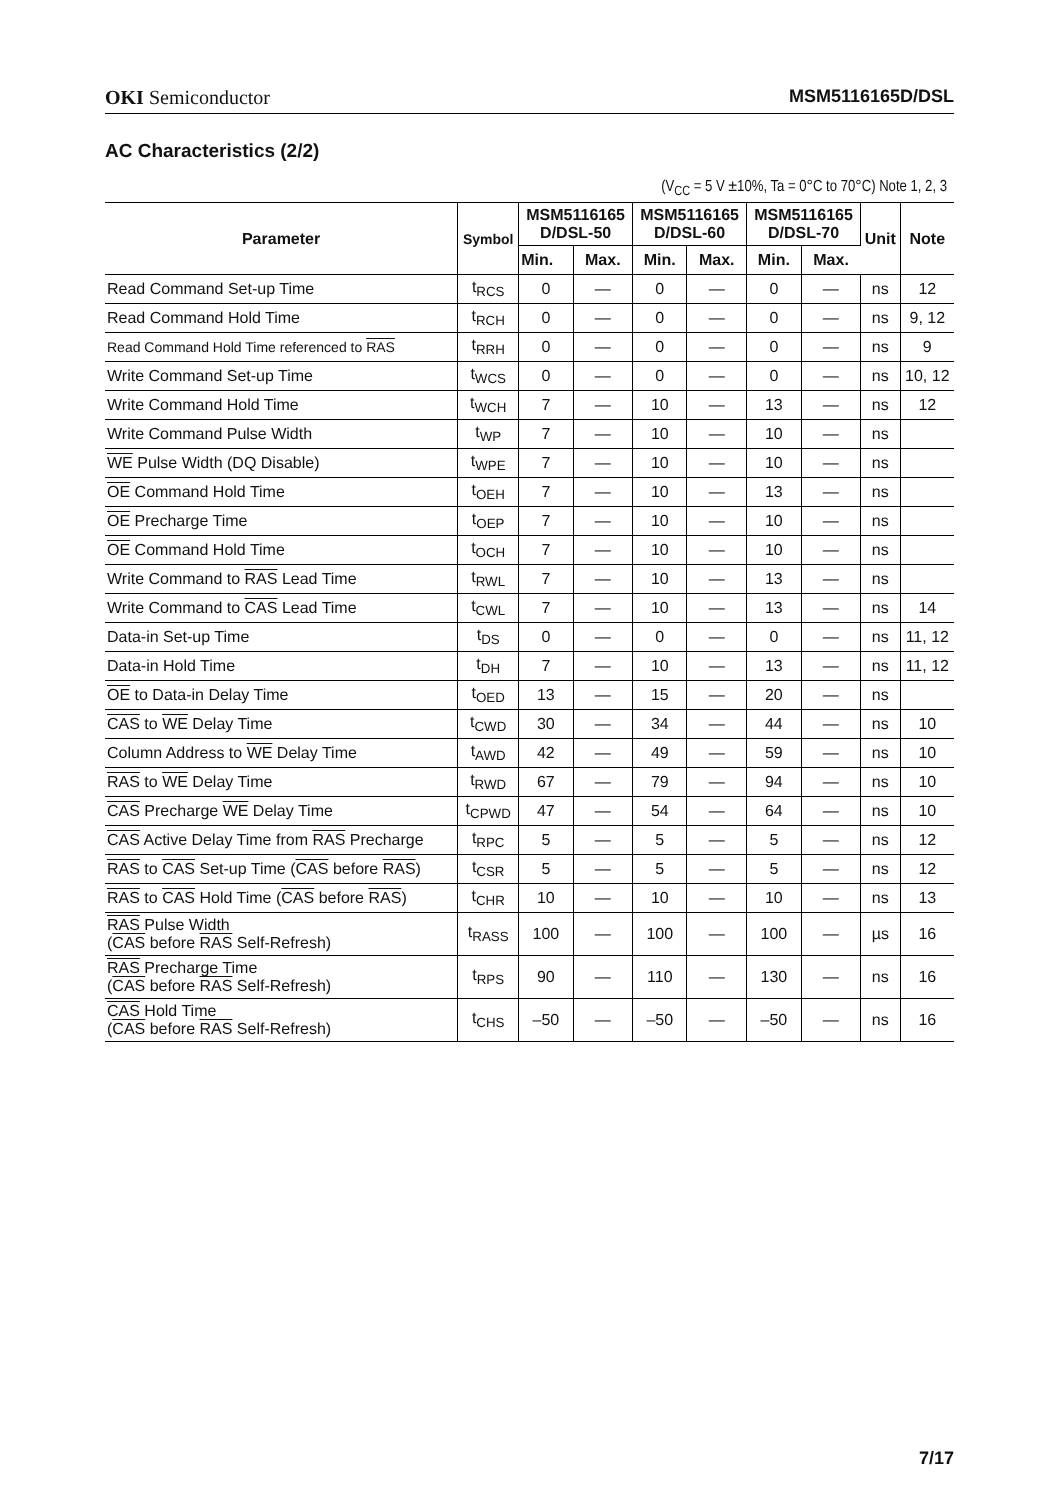OKI Semiconductor MSM5116165D/DSL
AC Characteristics (2/2)
(V<sub>CC</sub> = 5 V ±10%, Ta = 0°C to 70°C) Note 1, 2, 3
| Parameter | Symbol | MSM5116165 D/DSL-50 | | MSM5116165 D/DSL-60 | | MSM5116165 D/DSL-70 | | Unit | Note |
| --- | --- | --- | --- | --- | --- | --- | --- | --- | --- |
| | | Min. | Max. | Min. | Max. | Min. | Max. | | |
| Read Command Set-up Time | t<sub>RCS</sub> | 0 | — | 0 | — | 0 | — | ns | 12 |
| Read Command Hold Time | t<sub>RCH</sub> | 0 | — | 0 | — | 0 | — | ns | 9, 12 |
| Read Command Hold Time referenced to RAS | t<sub>RRH</sub> | 0 | — | 0 | — | 0 | — | ns | 9 |
| Write Command Set-up Time | t<sub>WCS</sub> | 0 | — | 0 | — | 0 | — | ns | 10, 12 |
| Write Command Hold Time | t<sub>WCH</sub> | 7 | — | 10 | — | 13 | — | ns | 12 |
| Write Command Pulse Width | t<sub>WP</sub> | 7 | — | 10 | — | 10 | — | ns | |
| WE Pulse Width (DQ Disable) | t<sub>WPE</sub> | 7 | — | 10 | — | 10 | — | ns | |
| OE Command Hold Time | t<sub>OEH</sub> | 7 | — | 10 | — | 13 | — | ns | |
| OE Precharge Time | t<sub>OEP</sub> | 7 | — | 10 | — | 10 | — | ns | |
| OE Command Hold Time | t<sub>OCH</sub> | 7 | — | 10 | — | 10 | — | ns | |
| Write Command to RAS Lead Time | t<sub>RWL</sub> | 7 | — | 10 | — | 13 | — | ns | |
| Write Command to CAS Lead Time | t<sub>CWL</sub> | 7 | — | 10 | — | 13 | — | ns | 14 |
| Data-in Set-up Time | t<sub>DS</sub> | 0 | — | 0 | — | 0 | — | ns | 11, 12 |
| Data-in Hold Time | t<sub>DH</sub> | 7 | — | 10 | — | 13 | — | ns | 11, 12 |
| OE to Data-in Delay Time | t<sub>OED</sub> | 13 | — | 15 | — | 20 | — | ns | |
| CAS to WE Delay Time | t<sub>CWD</sub> | 30 | — | 34 | — | 44 | — | ns | 10 |
| Column Address to WE Delay Time | t<sub>AWD</sub> | 42 | — | 49 | — | 59 | — | ns | 10 |
| RAS to WE Delay Time | t<sub>RWD</sub> | 67 | — | 79 | — | 94 | — | ns | 10 |
| CAS Precharge WE Delay Time | t<sub>CPWD</sub> | 47 | — | 54 | — | 64 | — | ns | 10 |
| CAS Active Delay Time from RAS Precharge | t<sub>RPC</sub> | 5 | — | 5 | — | 5 | — | ns | 12 |
| RAS to CAS Set-up Time ( CAS before RAS ) | t<sub>CSR</sub> | 5 | — | 5 | — | 5 | — | ns | 12 |
| RAS to CAS Hold Time ( CAS before RAS ) | t<sub>CHR</sub> | 10 | — | 10 | — | 10 | — | ns | 13 |
| RAS Pulse Width ( CAS before RAS Self-Refresh) | t<sub>RASS</sub> | 100 | — | 100 | — | 100 | — | µs | 16 |
| RAS Precharge Time ( CAS before RAS Self-Refresh) | t<sub>RPS</sub> | 90 | — | 110 | — | 130 | — | ns | 16 |
| CAS Hold Time ( CAS before RAS Self-Refresh) | t<sub>CHS</sub> | –50 | — | –50 | — | –50 | — | ns | 16 |
7/17